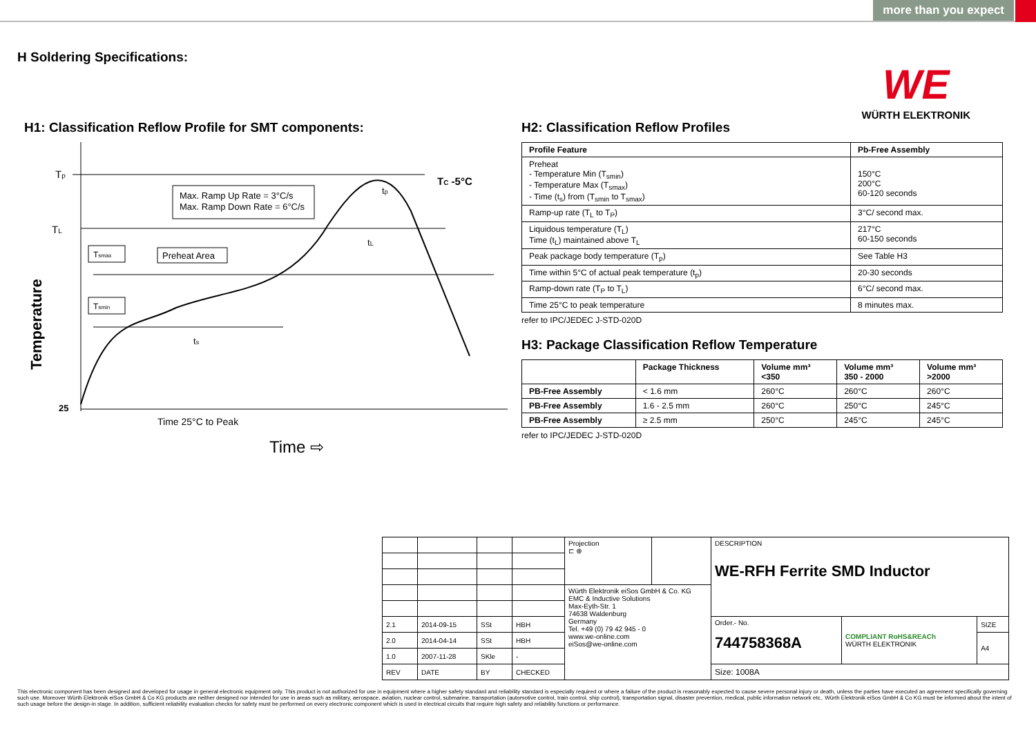more than you expect
H Soldering Specifications:
WE
WÜRTH ELEKTRONIK
H1: Classification Reflow Profile for SMT components:
Tp
TL
Max. Ramp Up Rate = 3°C/s
Max. Ramp Down Rate = 6°C/s
TC -5°C
tp
tL
Tsmax
Preheat Area
Tsmin
ts
25
Temperature
Time 25°C to Peak
Time ⇨
H2: Classification Reflow Profiles
| Profile Feature | Pb-Free Assembly |
| --- | --- |
| Preheat - Temperature Min (T<sub>smin</sub>) - Temperature Max (T<sub>smax</sub>) - Time (t<sub>s</sub>) from (T<sub>smin</sub> to T<sub>smax</sub>) | 150°C 200°C 60-120 seconds |
| Ramp-up rate (T<sub>L</sub> to T<sub>P</sub>) | 3°C/ second max. |
| Liquidous temperature (T<sub>L</sub>) Time (t<sub>L</sub>) maintained above T<sub>L</sub> | 217°C 60-150 seconds |
| Peak package body temperature (T<sub>p</sub>) | See Table H3 |
| Time within 5°C of actual peak temperature (t<sub>p</sub>) | 20-30 seconds |
| Ramp-down rate (T<sub>P</sub> to T<sub>L</sub>) | 6°C/ second max. |
| Time 25°C to peak temperature | 8 minutes max. |
refer to IPC/JEDEC J-STD-020D
H3: Package Classification Reflow Temperature
| | Package Thickness | Volume mm³ <350 | Volume mm³ 350 - 2000 | Volume mm³ >2000 |
| --- | --- | --- | --- | --- |
| PB-Free Assembly | < 1.6 mm | 260°C | 260°C | 260°C |
| PB-Free Assembly | 1.6 - 2.5 mm | 260°C | 250°C | 245°C |
| PB-Free Assembly | ≥ 2.5 mm | 250°C | 245°C | 245°C |
refer to IPC/JEDEC J-STD-020D
| | | | | Projection ⊏ ⊕ | | DESCRIPTION WE-RFH Ferrite SMD Inductor | | |
| | | | | Würth Elektronik eiSos GmbH & Co. KG EMC & Inductive Solutions Max-Eyth-Str. 1 74638 Waldenburg Germany Tel. +49 (0) 79 42 945 - 0 www.we-online.com eiSos@we-online.com | | | | |
| 2.1 | 2014-09-15 | SSt | HBH | | | Order.- No. 744758368A | COMPLIANT RoHS&REACh WÜRTH ELEKTRONIK | SIZE |
| 2.0 | 2014-04-14 | SSt | HBH | | | | | A4 |
| 1.0 | 2007-11-28 | SKle | - | | | | | |
| REV | DATE | BY | CHECKED | | | Size: 1008A | | |
This electronic component has been designed and developed for usage in general electronic equipment only. This product is not authorized for use in equipment where a higher safety standard and reliability standard is especially required or where a failure of the product is reasonably expected to cause severe personal injury or death, unless the parties have executed an agreement specifically governing such use. Moreover Würth Elektronik eiSos GmbH & Co KG products are neither designed nor intended for use in areas such as military, aerospace, aviation, nuclear control, submarine, transportation (automotive control, train control, ship control), transportation signal, disaster prevention, medical, public information network etc.. Würth Elektronik eiSos GmbH & Co KG must be informed about the intent of such usage before the design-in stage. In addition, sufficient reliability evaluation checks for safety must be performed on every electronic component which is used in electrical circuits that require high safety and reliability functions or performance.